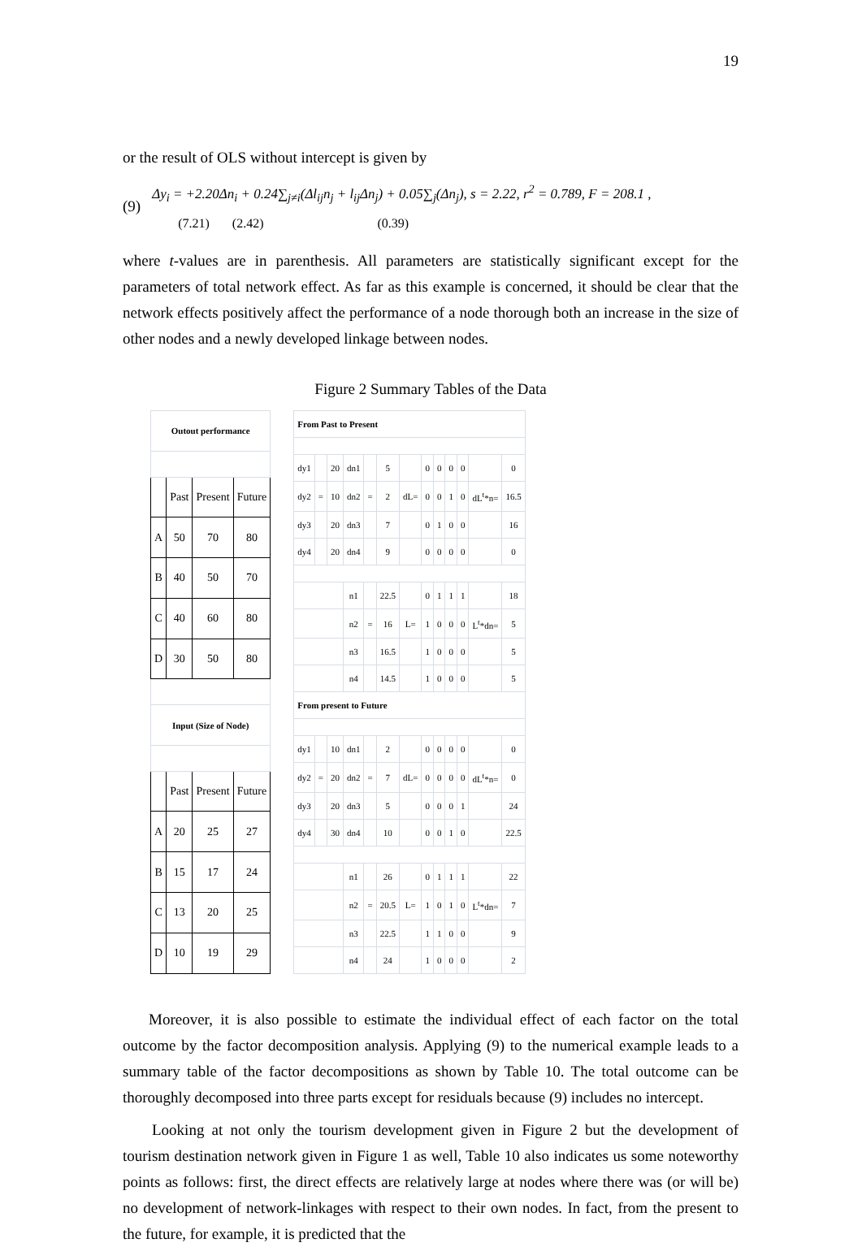19
or the result of OLS without intercept is given by
(9)
Δy<sub>i</sub> = +2.20Δn<sub>i</sub> + 0.24∑<sub>j≠i</sub>(Δl<sub>ij</sub>n<sub>j</sub> + l<sub>ij</sub>Δn<sub>j</sub>) + 0.05∑<sub>j</sub>(Δn<sub>j</sub>), s = 2.22, r<sup>2</sup> = 0.789, F = 208.1 ,
(7.21) (2.42) (0.39)
where t-values are in parenthesis. All parameters are statistically significant except for the parameters of total network effect. As far as this example is concerned, it should be clear that the network effects positively affect the performance of a node thorough both an increase in the size of other nodes and a newly developed linkage between nodes.
Figure 2 Summary Tables of the Data
| Outout performance | | | |
| | Past | Present | Future |
| A | 50 | 70 | 80 |
| B | 40 | 50 | 70 |
| C | 40 | 60 | 80 |
| D | 30 | 50 | 80 |
| Input (Size of Node) | | | |
| | Past | Present | Future |
| A | 20 | 25 | 27 |
| B | 15 | 17 | 24 |
| C | 13 | 20 | 25 |
| D | 10 | 19 | 29 |
| From Past to Present | | | | | | | | | | | | |
| dy1 | | 20 | dn1 | | 5 | | 0 | 0 | 0 | 0 | | 0 |
| dy2 | = | 10 | dn2 | = | 2 | dL= | 0 | 0 | 1 | 0 | dL<sup>t</sup>*n= | 16.5 |
| dy3 | | 20 | dn3 | | 7 | | 0 | 1 | 0 | 0 | | 16 |
| dy4 | | 20 | dn4 | | 9 | | 0 | 0 | 0 | 0 | | 0 |
| | | | n1 | | 22.5 | | 0 | 1 | 1 | 1 | | 18 |
| | | | n2 | = | 16 | L= | 1 | 0 | 0 | 0 | L<sup>t</sup>*dn= | 5 |
| | | | n3 | | 16.5 | | 1 | 0 | 0 | 0 | | 5 |
| | | | n4 | | 14.5 | | 1 | 0 | 0 | 0 | | 5 |
| From present to Future | | | | | | | | | | | | |
| dy1 | | 10 | dn1 | | 2 | | 0 | 0 | 0 | 0 | | 0 |
| dy2 | = | 20 | dn2 | = | 7 | dL= | 0 | 0 | 0 | 0 | dL<sup>t</sup>*n= | 0 |
| dy3 | | 20 | dn3 | | 5 | | 0 | 0 | 0 | 1 | | 24 |
| dy4 | | 30 | dn4 | | 10 | | 0 | 0 | 1 | 0 | | 22.5 |
| | | | n1 | | 26 | | 0 | 1 | 1 | 1 | | 22 |
| | | | n2 | = | 20.5 | L= | 1 | 0 | 1 | 0 | L<sup>t</sup>*dn= | 7 |
| | | | n3 | | 22.5 | | 1 | 1 | 0 | 0 | | 9 |
| | | | n4 | | 24 | | 1 | 0 | 0 | 0 | | 2 |
Moreover, it is also possible to estimate the individual effect of each factor on the total outcome by the factor decomposition analysis. Applying (9) to the numerical example leads to a summary table of the factor decompositions as shown by Table 10. The total outcome can be thoroughly decomposed into three parts except for residuals because (9) includes no intercept.
Looking at not only the tourism development given in Figure 2 but the development of tourism destination network given in Figure 1 as well, Table 10 also indicates us some noteworthy points as follows: first, the direct effects are relatively large at nodes where there was (or will be) no development of network-linkages with respect to their own nodes. In fact, from the present to the future, for example, it is predicted that the